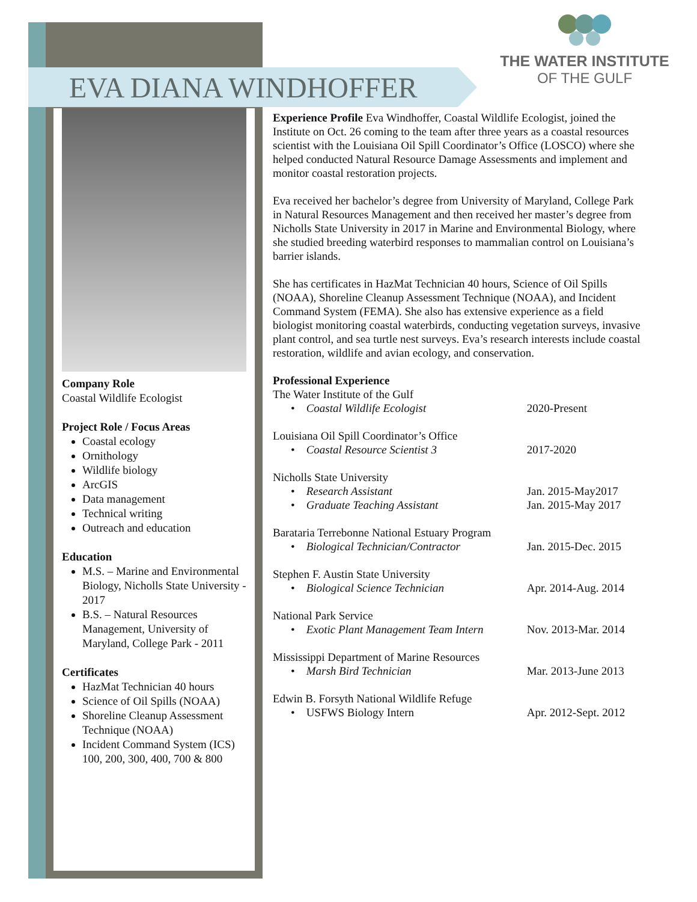EVA DIANA WINDHOFFER
THE WATER INSTITUTE
OF THE GULF
Company Role
Coastal Wildlife Ecologist
Project Role / Focus Areas
Coastal ecology
Ornithology
Wildlife biology
ArcGIS
Data management
Technical writing
Outreach and education
Education
M.S. – Marine and Environmental Biology, Nicholls State University - 2017
B.S. – Natural Resources Management, University of Maryland, College Park - 2011
Certificates
HazMat Technician 40 hours
Science of Oil Spills (NOAA)
Shoreline Cleanup Assessment Technique (NOAA)
Incident Command System (ICS) 100, 200, 300, 400, 700 & 800
Experience Profile Eva Windhoffer, Coastal Wildlife Ecologist, joined the Institute on Oct. 26 coming to the team after three years as a coastal resources scientist with the Louisiana Oil Spill Coordinator’s Office (LOSCO) where she helped conducted Natural Resource Damage Assessments and implement and monitor coastal restoration projects.
Eva received her bachelor’s degree from University of Maryland, College Park in Natural Resources Management and then received her master’s degree from Nicholls State University in 2017 in Marine and Environmental Biology, where she studied breeding waterbird responses to mammalian control on Louisiana’s barrier islands.
She has certificates in HazMat Technician 40 hours, Science of Oil Spills (NOAA), Shoreline Cleanup Assessment Technique (NOAA), and Incident Command System (FEMA). She also has extensive experience as a field biologist monitoring coastal waterbirds, conducting vegetation surveys, invasive plant control, and sea turtle nest surveys. Eva’s research interests include coastal restoration, wildlife and avian ecology, and conservation.
Professional Experience
| The Water Institute of the Gulf | |
| • Coastal Wildlife Ecologist | 2020-Present |
| Louisiana Oil Spill Coordinator’s Office | |
| • Coastal Resource Scientist 3 | 2017-2020 |
| Nicholls State University | |
| • Research Assistant | Jan. 2015-May2017 |
| • Graduate Teaching Assistant | Jan. 2015-May 2017 |
| Barataria Terrebonne National Estuary Program | |
| • Biological Technician/Contractor | Jan. 2015-Dec. 2015 |
| Stephen F. Austin State University | |
| • Biological Science Technician | Apr. 2014-Aug. 2014 |
| National Park Service | |
| • Exotic Plant Management Team Intern | Nov. 2013-Mar. 2014 |
| Mississippi Department of Marine Resources | |
| • Marsh Bird Technician | Mar. 2013-June 2013 |
| Edwin B. Forsyth National Wildlife Refuge | |
| • USFWS Biology Intern | Apr. 2012-Sept. 2012 |